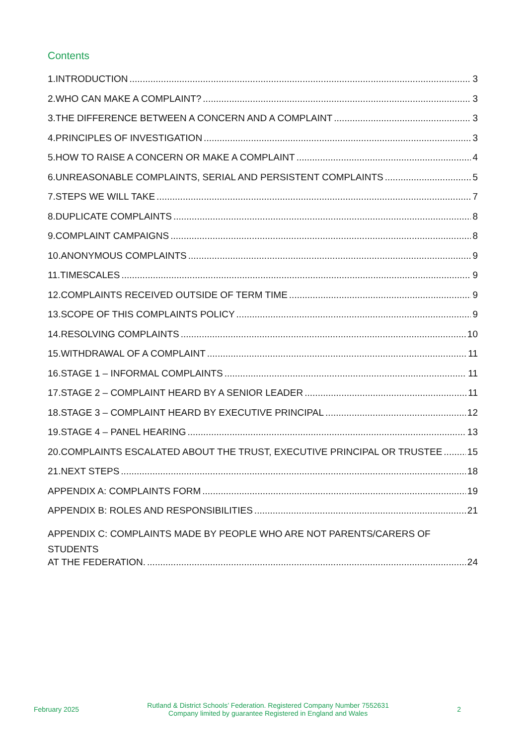Contents
1.INTRODUCTION 3
2.WHO CAN MAKE A COMPLAINT? 3
3.THE DIFFERENCE BETWEEN A CONCERN AND A COMPLAINT 3
4.PRINCIPLES OF INVESTIGATION 3
5.HOW TO RAISE A CONCERN OR MAKE A COMPLAINT 4
6.UNREASONABLE COMPLAINTS, SERIAL AND PERSISTENT COMPLAINTS 5
7.STEPS WE WILL TAKE 7
8.DUPLICATE COMPLAINTS 8
9.COMPLAINT CAMPAIGNS 8
10.ANONYMOUS COMPLAINTS 9
11.TIMESCALES 9
12.COMPLAINTS RECEIVED OUTSIDE OF TERM TIME 9
13.SCOPE OF THIS COMPLAINTS POLICY 9
14.RESOLVING COMPLAINTS 10
15.WITHDRAWAL OF A COMPLAINT 11
16.STAGE 1 – INFORMAL COMPLAINTS 11
17.STAGE 2 – COMPLAINT HEARD BY A SENIOR LEADER 11
18.STAGE 3 – COMPLAINT HEARD BY EXECUTIVE PRINCIPAL 12
19.STAGE 4 – PANEL HEARING 13
20.COMPLAINTS ESCALATED ABOUT THE TRUST, EXECUTIVE PRINCIPAL OR TRUSTEE 15
21.NEXT STEPS 18
APPENDIX A: COMPLAINTS FORM 19
APPENDIX B: ROLES AND RESPONSIBILITIES 21
APPENDIX C: COMPLAINTS MADE BY PEOPLE WHO ARE NOT PARENTS/CARERS OF STUDENTS
AT THE FEDERATION. 24
February 2025 Rutland & District Schools’ Federation. Registered Company Number 7552631
Company limited by guarantee Registered in England and Wales 2